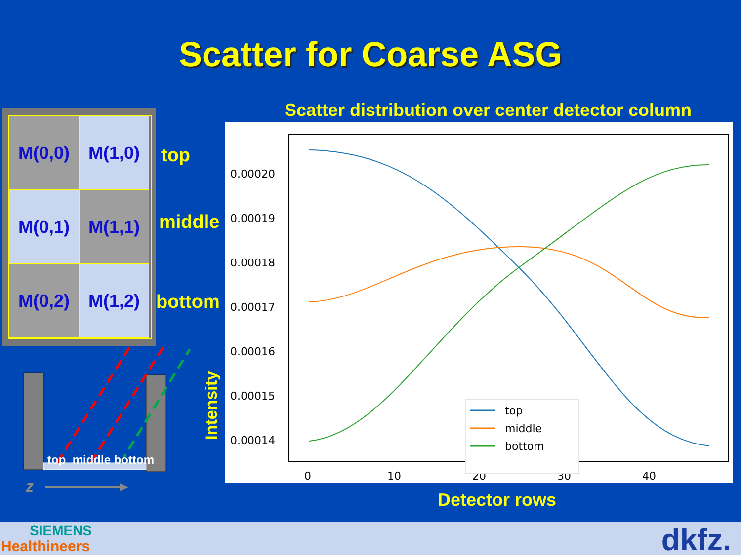Scatter for Coarse ASG
M(0,0)
M(1,0)
M(0,1)
M(1,1)
M(0,2)
M(1,2)
top
middle
bottom
top middle bottom
z
Scatter distribution over center detector column
Intensity
0.00020
0.00019
0.00018
0.00017
0.00016
0.00015
0.00014
0
10
20
30
40
top
middle
bottom
Detector rows
SIEMENS
Healthineers dkfz.